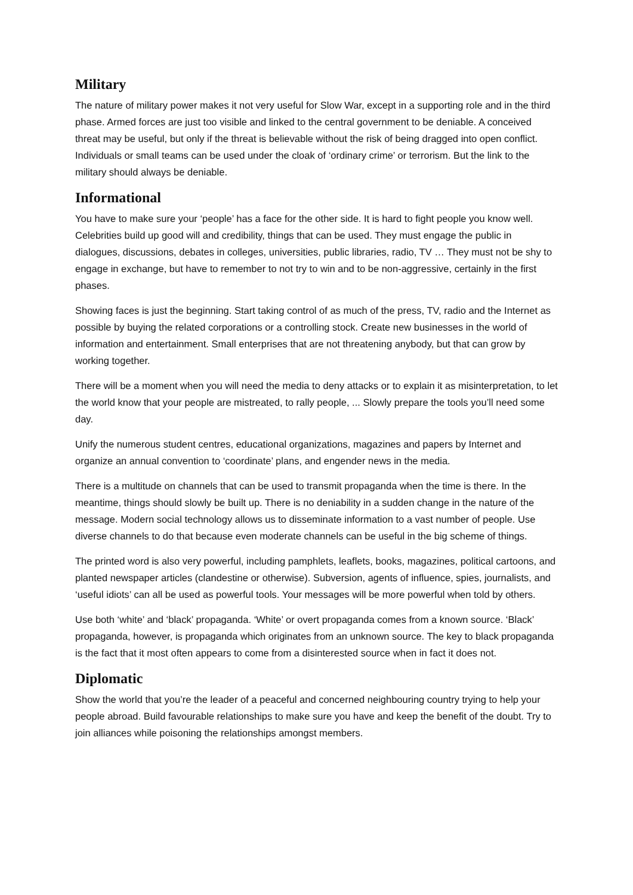Military
The nature of military power makes it not very useful for Slow War, except in a supporting role and in the third phase. Armed forces are just too visible and linked to the central government to be deniable. A conceived threat may be useful, but only if the threat is believable without the risk of being dragged into open conflict. Individuals or small teams can be used under the cloak of ‘ordinary crime’ or terrorism. But the link to the military should always be deniable.
Informational
You have to make sure your ‘people’ has a face for the other side. It is hard to fight people you know well. Celebrities build up good will and credibility, things that can be used. They must engage the public in dialogues, discussions, debates in colleges, universities, public libraries, radio, TV … They must not be shy to engage in exchange, but have to remember to not try to win and to be non-aggressive, certainly in the first phases.
Showing faces is just the beginning. Start taking control of as much of the press, TV, radio and the Internet as possible by buying the related corporations or a controlling stock. Create new businesses in the world of information and entertainment. Small enterprises that are not threatening anybody, but that can grow by working together.
There will be a moment when you will need the media to deny attacks or to explain it as misinterpretation, to let the world know that your people are mistreated, to rally people, ... Slowly prepare the tools you’ll need some day.
Unify the numerous student centres, educational organizations, magazines and papers by Internet and organize an annual convention to ‘coordinate’ plans, and engender news in the media.
There is a multitude on channels that can be used to transmit propaganda when the time is there. In the meantime, things should slowly be built up. There is no deniability in a sudden change in the nature of the message. Modern social technology allows us to disseminate information to a vast number of people. Use diverse channels to do that because even moderate channels can be useful in the big scheme of things.
The printed word is also very powerful, including pamphlets, leaflets, books, magazines, political cartoons, and planted newspaper articles (clandestine or otherwise). Subversion, agents of influence, spies, journalists, and ‘useful idiots’ can all be used as powerful tools. Your messages will be more powerful when told by others.
Use both ‘white’ and ‘black’ propaganda. ‘White’ or overt propaganda comes from a known source. ‘Black’ propaganda, however, is propaganda which originates from an unknown source. The key to black propaganda is the fact that it most often appears to come from a disinterested source when in fact it does not.
Diplomatic
Show the world that you’re the leader of a peaceful and concerned neighbouring country trying to help your people abroad. Build favourable relationships to make sure you have and keep the benefit of the doubt. Try to join alliances while poisoning the relationships amongst members.